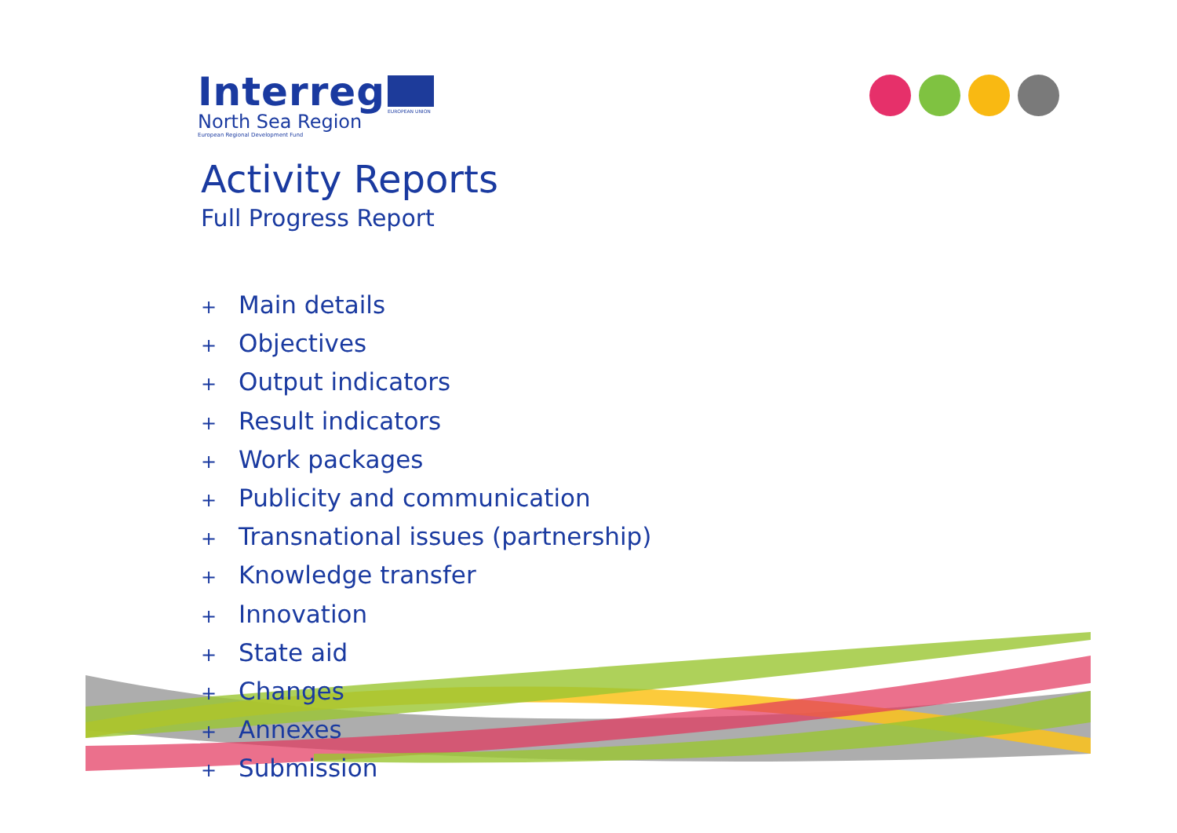Interreg
North Sea Region
European Regional Development Fund
EUROPEAN UNION
Activity Reports
Full Progress Report
+ Main details
+ Objectives
+ Output indicators
+ Result indicators
+ Work packages
+ Publicity and communication
+ Transnational issues (partnership)
+ Knowledge transfer
+ Innovation
+ State aid
+ Changes
+ Annexes
+ Submission